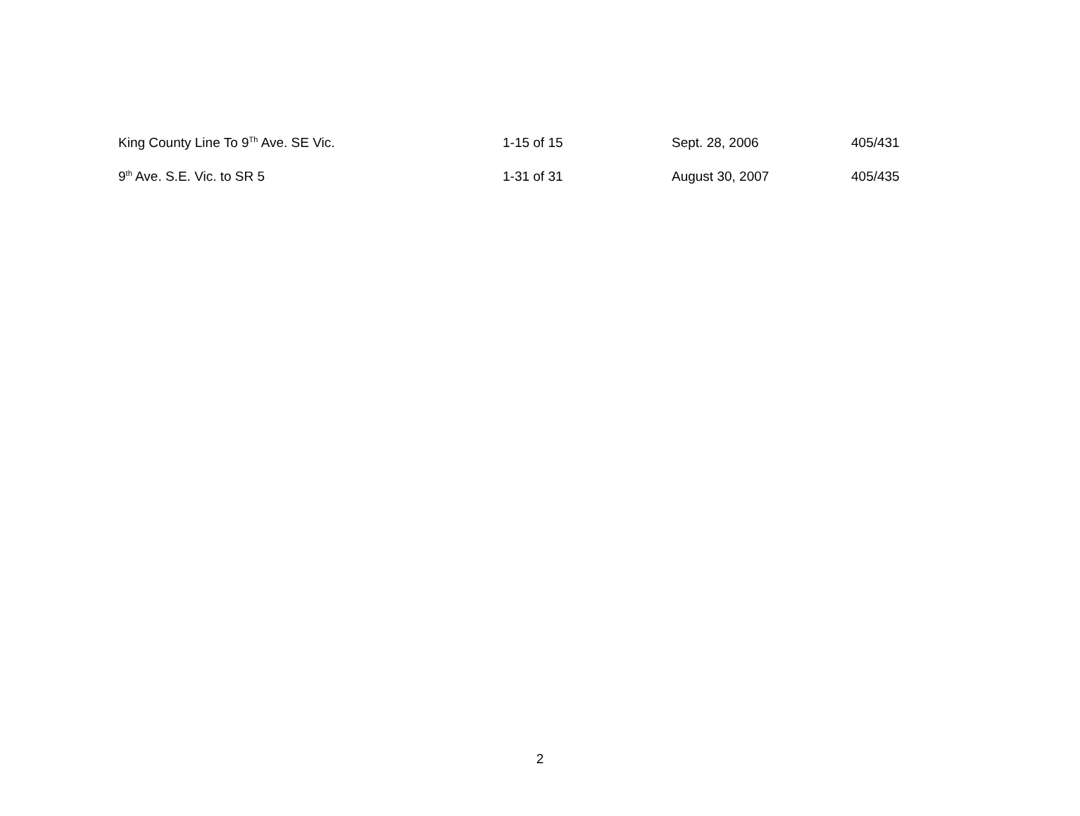| King County Line To 9<sup>Th</sup> Ave. SE Vic. | 1-15 of 15 | Sept. 28, 2006 | 405/431 |
| 9<sup>th</sup> Ave. S.E. Vic. to SR 5 | 1-31 of 31 | August 30, 2007 | 405/435 |
2